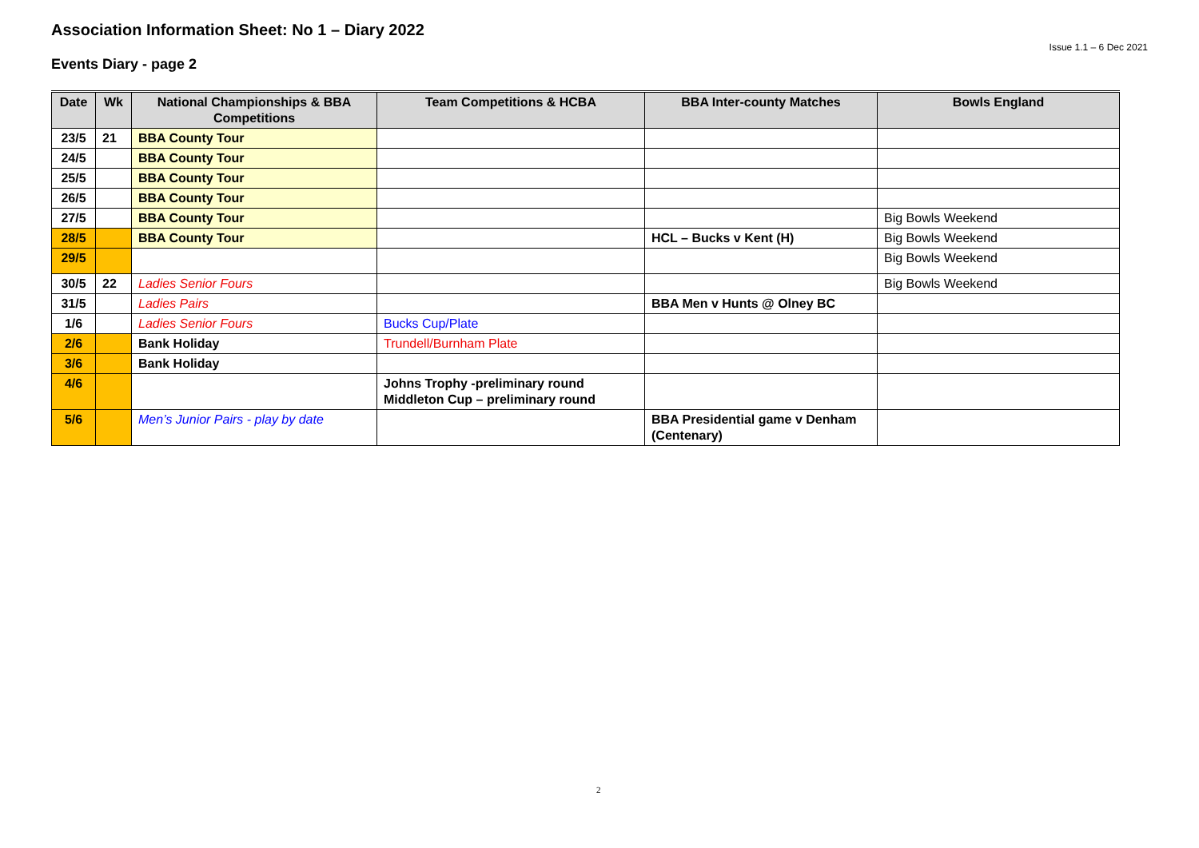Association Information Sheet: No 1 – Diary 2022
Issue 1.1 – 6 Dec 2021
Events Diary - page 2
| Date | Wk | National Championships & BBA Competitions | Team Competitions & HCBA | BBA Inter-county Matches | Bowls England |
| --- | --- | --- | --- | --- | --- |
| 23/5 | 21 | BBA County Tour | | | |
| 24/5 | | BBA County Tour | | | |
| 25/5 | | BBA County Tour | | | |
| 26/5 | | BBA County Tour | | | |
| 27/5 | | BBA County Tour | | | Big Bowls Weekend |
| 28/5 | | BBA County Tour | | HCL – Bucks v Kent (H) | Big Bowls Weekend |
| 29/5 | | | | | Big Bowls Weekend |
| 30/5 | 22 | Ladies Senior Fours | | | Big Bowls Weekend |
| 31/5 | | Ladies Pairs | | BBA Men v Hunts @ Olney BC | |
| 1/6 | | Ladies Senior Fours | Bucks Cup/Plate | | |
| 2/6 | | Bank Holiday | Trundell/Burnham Plate | | |
| 3/6 | | Bank Holiday | | | |
| 4/6 | | | Johns Trophy -preliminary round Middleton Cup – preliminary round | | |
| 5/6 | | Men’s Junior Pairs - play by date | | BBA Presidential game v Denham (Centenary) | |
2